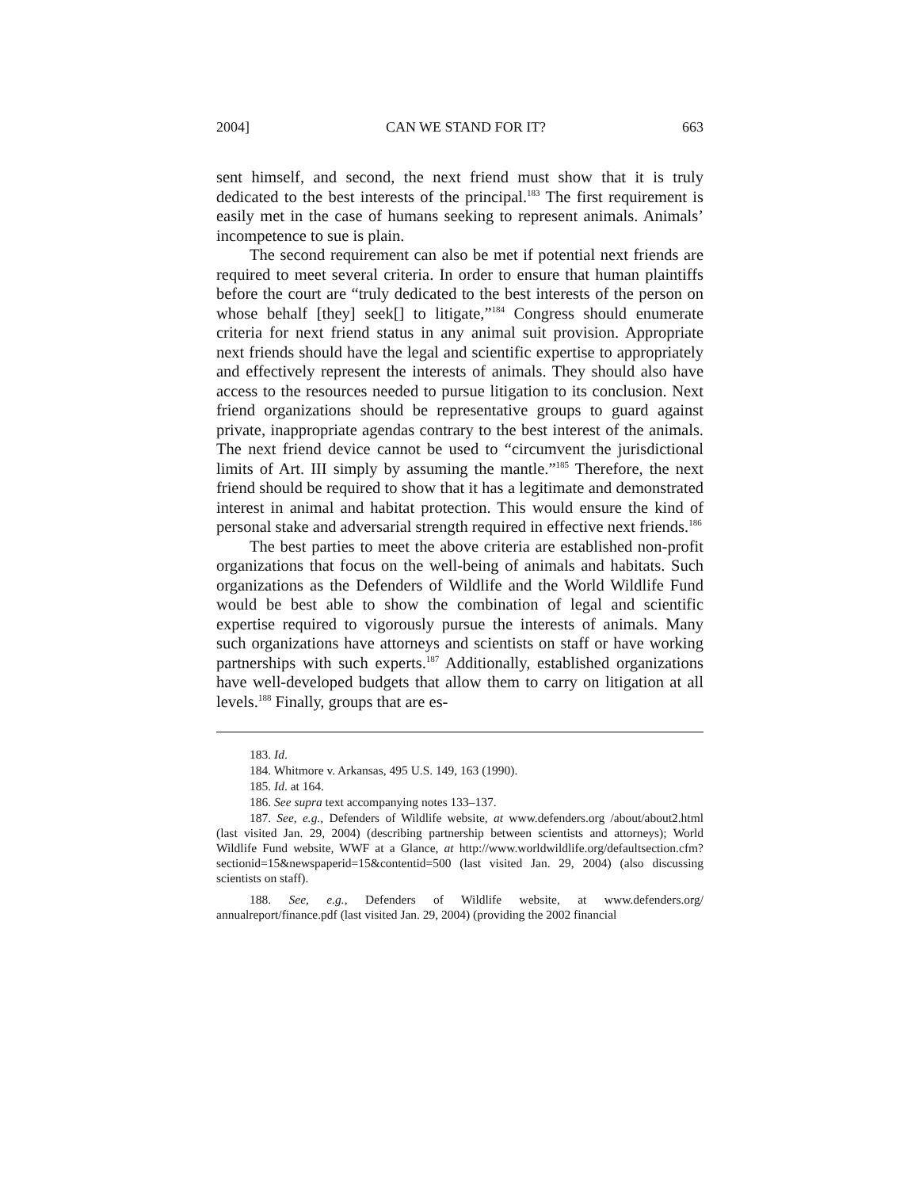2004] CAN WE STAND FOR IT? 663
sent himself, and second, the next friend must show that it is truly dedicated to the best interests of the principal.<sup>183</sup> The first requirement is easily met in the case of humans seeking to represent animals. Animals’ incompetence to sue is plain.
The second requirement can also be met if potential next friends are required to meet several criteria. In order to ensure that human plaintiffs before the court are “truly dedicated to the best interests of the person on whose behalf [they] seek[] to litigate,”<sup>184</sup> Congress should enumerate criteria for next friend status in any animal suit provision. Appropriate next friends should have the legal and scientific expertise to appropriately and effectively represent the interests of animals. They should also have access to the resources needed to pursue litigation to its conclusion. Next friend organizations should be representative groups to guard against private, inappropriate agendas contrary to the best interest of the animals. The next friend device cannot be used to “circumvent the jurisdictional limits of Art. III simply by assuming the mantle.”<sup>185</sup> Therefore, the next friend should be required to show that it has a legitimate and demonstrated interest in animal and habitat protection. This would ensure the kind of personal stake and adversarial strength required in effective next friends.<sup>186</sup>
The best parties to meet the above criteria are established non-profit organizations that focus on the well-being of animals and habitats. Such organizations as the Defenders of Wildlife and the World Wildlife Fund would be best able to show the combination of legal and scientific expertise required to vigorously pursue the interests of animals. Many such organizations have attorneys and scientists on staff or have working partnerships with such experts.<sup>187</sup> Additionally, established organizations have well-developed budgets that allow them to carry on litigation at all levels.<sup>188</sup> Finally, groups that are es-
183. Id.
184. Whitmore v. Arkansas, 495 U.S. 149, 163 (1990).
185. Id. at 164.
186. See supra text accompanying notes 133–137.
187. See, e.g., Defenders of Wildlife website, at www.defenders.org /about/about2.html (last visited Jan. 29, 2004) (describing partnership between scientists and attorneys); World Wildlife Fund website, WWF at a Glance, at http://www.worldwildlife.org/defaultsection.cfm?sectionid=15&newspaperid=15&contentid=500 (last visited Jan. 29, 2004) (also discussing scientists on staff).
188. See, e.g., Defenders of Wildlife website, at www.defenders.org/ annualreport/finance.pdf (last visited Jan. 29, 2004) (providing the 2002 financial